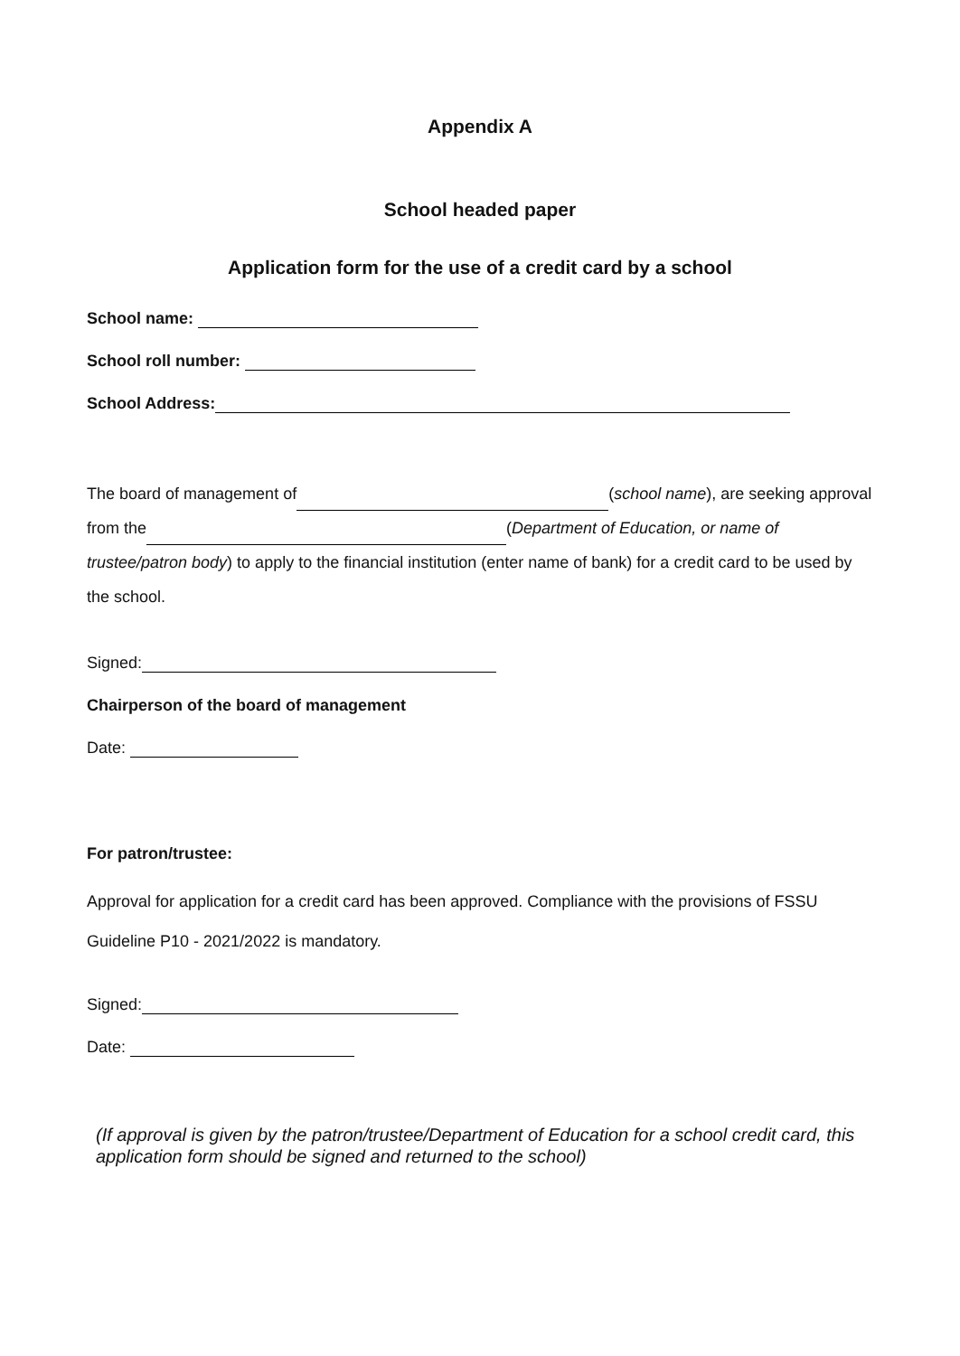Appendix A
School headed paper
Application form for the use of a credit card by a school
School name:
School roll number:
School Address:
The board of management of (school name), are seeking approval from the (Department of Education, or name of trustee/patron body) to apply to the financial institution (enter name of bank) for a credit card to be used by the school.
Signed:
Chairperson of the board of management
Date:
For patron/trustee:
Approval for application for a credit card has been approved. Compliance with the provisions of FSSU Guideline P10 - 2021/2022 is mandatory.
Signed:
Date:
(If approval is given by the patron/trustee/Department of Education for a school credit card, this application form should be signed and returned to the school)